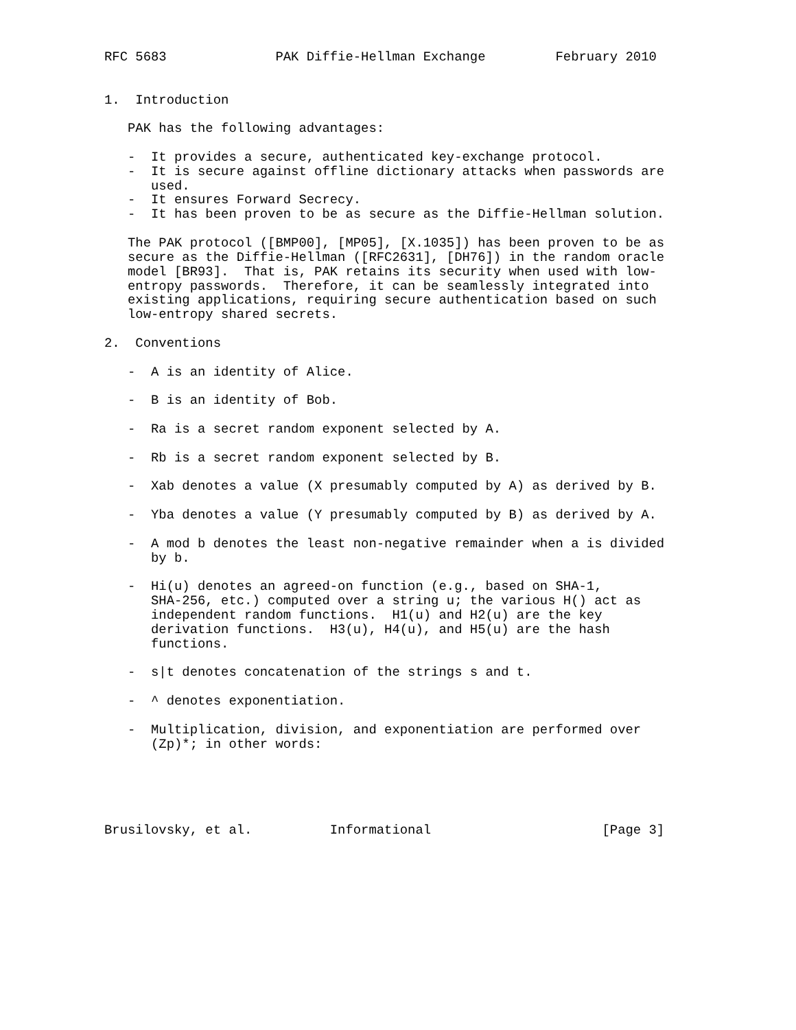RFC 5683              PAK Diffie-Hellman Exchange         February 2010


1.  Introduction

   PAK has the following advantages:

   -  It provides a secure, authenticated key-exchange protocol.
   -  It is secure against offline dictionary attacks when passwords are
      used.
   -  It ensures Forward Secrecy.
   -  It has been proven to be as secure as the Diffie-Hellman solution.

   The PAK protocol ([BMP00], [MP05], [X.1035]) has been proven to be as
   secure as the Diffie-Hellman ([RFC2631], [DH76]) in the random oracle
   model [BR93].  That is, PAK retains its security when used with low-
   entropy passwords.  Therefore, it can be seamlessly integrated into
   existing applications, requiring secure authentication based on such
   low-entropy shared secrets.

2.  Conventions

   -  A is an identity of Alice.

   -  B is an identity of Bob.

   -  Ra is a secret random exponent selected by A.

   -  Rb is a secret random exponent selected by B.

   -  Xab denotes a value (X presumably computed by A) as derived by B.

   -  Yba denotes a value (Y presumably computed by B) as derived by A.

   -  A mod b denotes the least non-negative remainder when a is divided
      by b.

   -  Hi(u) denotes an agreed-on function (e.g., based on SHA-1,
      SHA-256, etc.) computed over a string u; the various H() act as
      independent random functions.  H1(u) and H2(u) are the key
      derivation functions.  H3(u), H4(u), and H5(u) are the hash
      functions.

   -  s|t denotes concatenation of the strings s and t.

   -  ^ denotes exponentiation.

   -  Multiplication, division, and exponentiation are performed over
      (Zp)*; in other words:





Brusilovsky, et al.          Informational                      [Page 3]